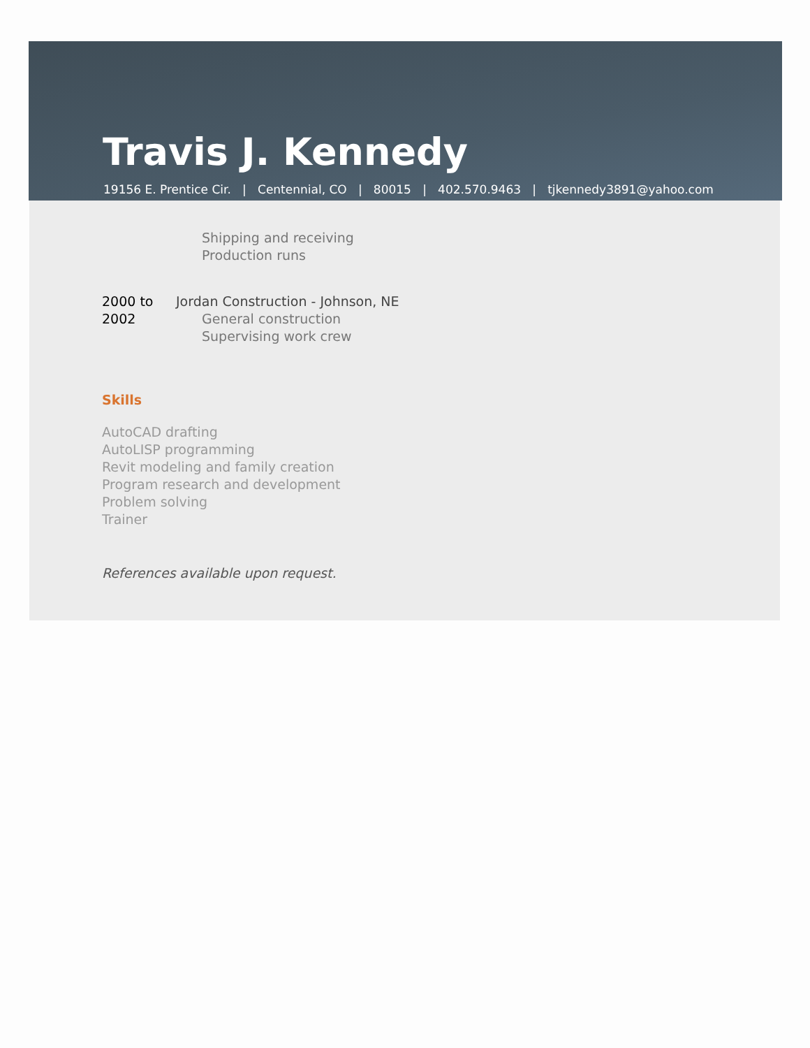Travis J. Kennedy
19156 E. Prentice Cir. | Centennial, CO | 80015 | 402.570.9463 | tjkennedy3891@yahoo.com
Shipping and receiving
Production runs
2000 to
2002
Jordan Construction - Johnson, NE
General construction
Supervising work crew
Skills
AutoCAD drafting
AutoLISP programming
Revit modeling and family creation
Program research and development
Problem solving
Trainer
References available upon request.